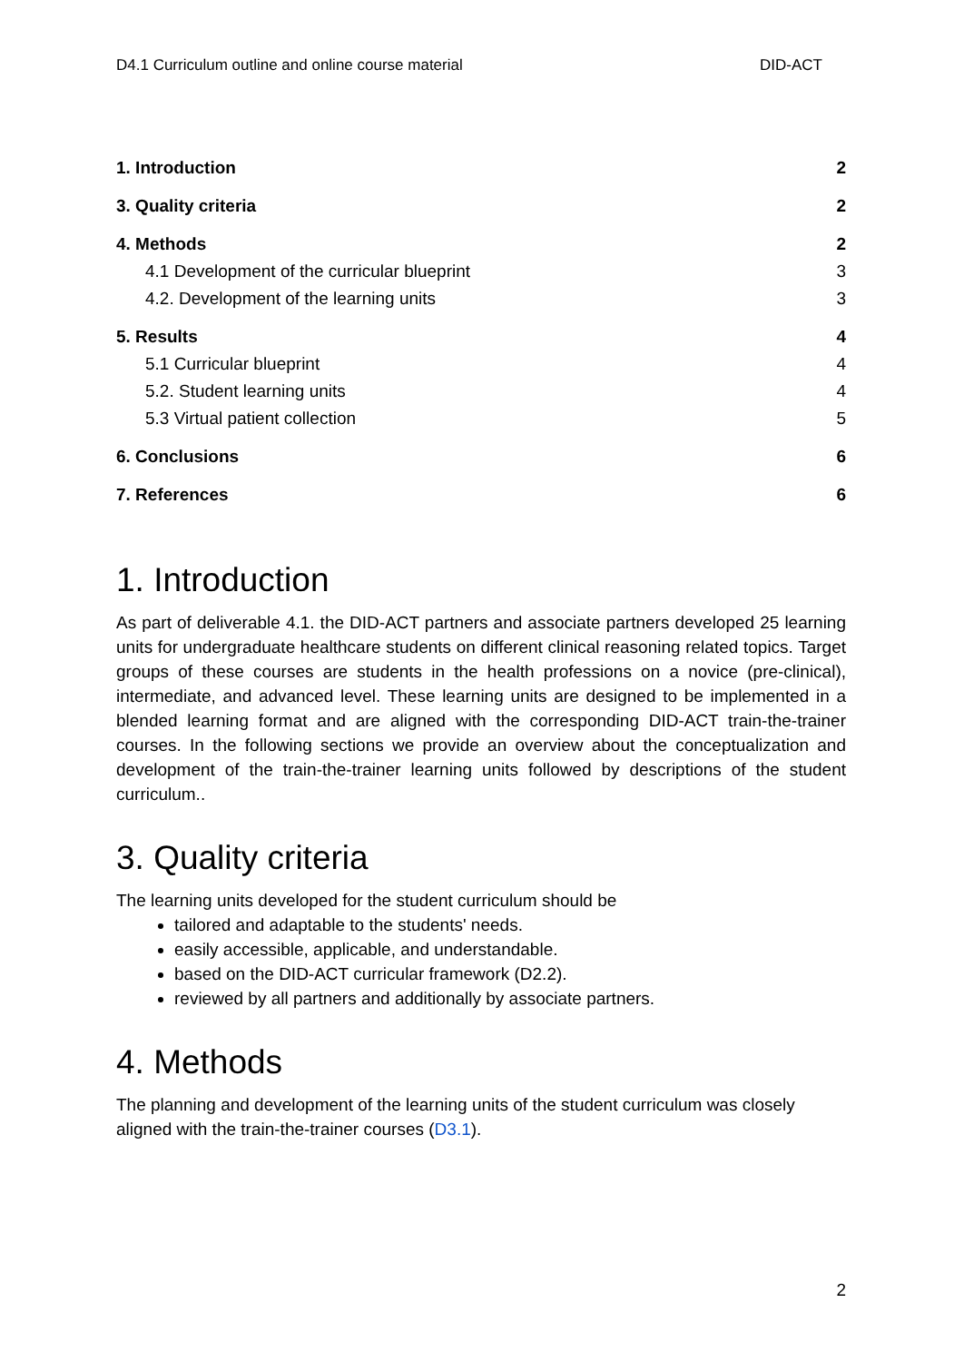D4.1 Curriculum outline and online course material DID-ACT
1. Introduction 2
3. Quality criteria 2
4. Methods 2
4.1 Development of the curricular blueprint 3
4.2. Development of the learning units 3
5. Results 4
5.1 Curricular blueprint 4
5.2. Student learning units 4
5.3 Virtual patient collection 5
6. Conclusions 6
7. References 6
1. Introduction
As part of deliverable 4.1. the DID-ACT partners and associate partners developed 25 learning units for undergraduate healthcare students on different clinical reasoning related topics. Target groups of these courses are students in the health professions on a novice (pre-clinical), intermediate, and advanced level. These learning units are designed to be implemented in a blended learning format and are aligned with the corresponding DID-ACT train-the-trainer courses. In the following sections we provide an overview about the conceptualization and development of the train-the-trainer learning units followed by descriptions of the student curriculum..
3. Quality criteria
The learning units developed for the student curriculum should be
tailored and adaptable to the students' needs.
easily accessible, applicable, and understandable.
based on the DID-ACT curricular framework (D2.2).
reviewed by all partners and additionally by associate partners.
4. Methods
The planning and development of the learning units of the student curriculum was closely aligned with the train-the-trainer courses (D3.1).
2